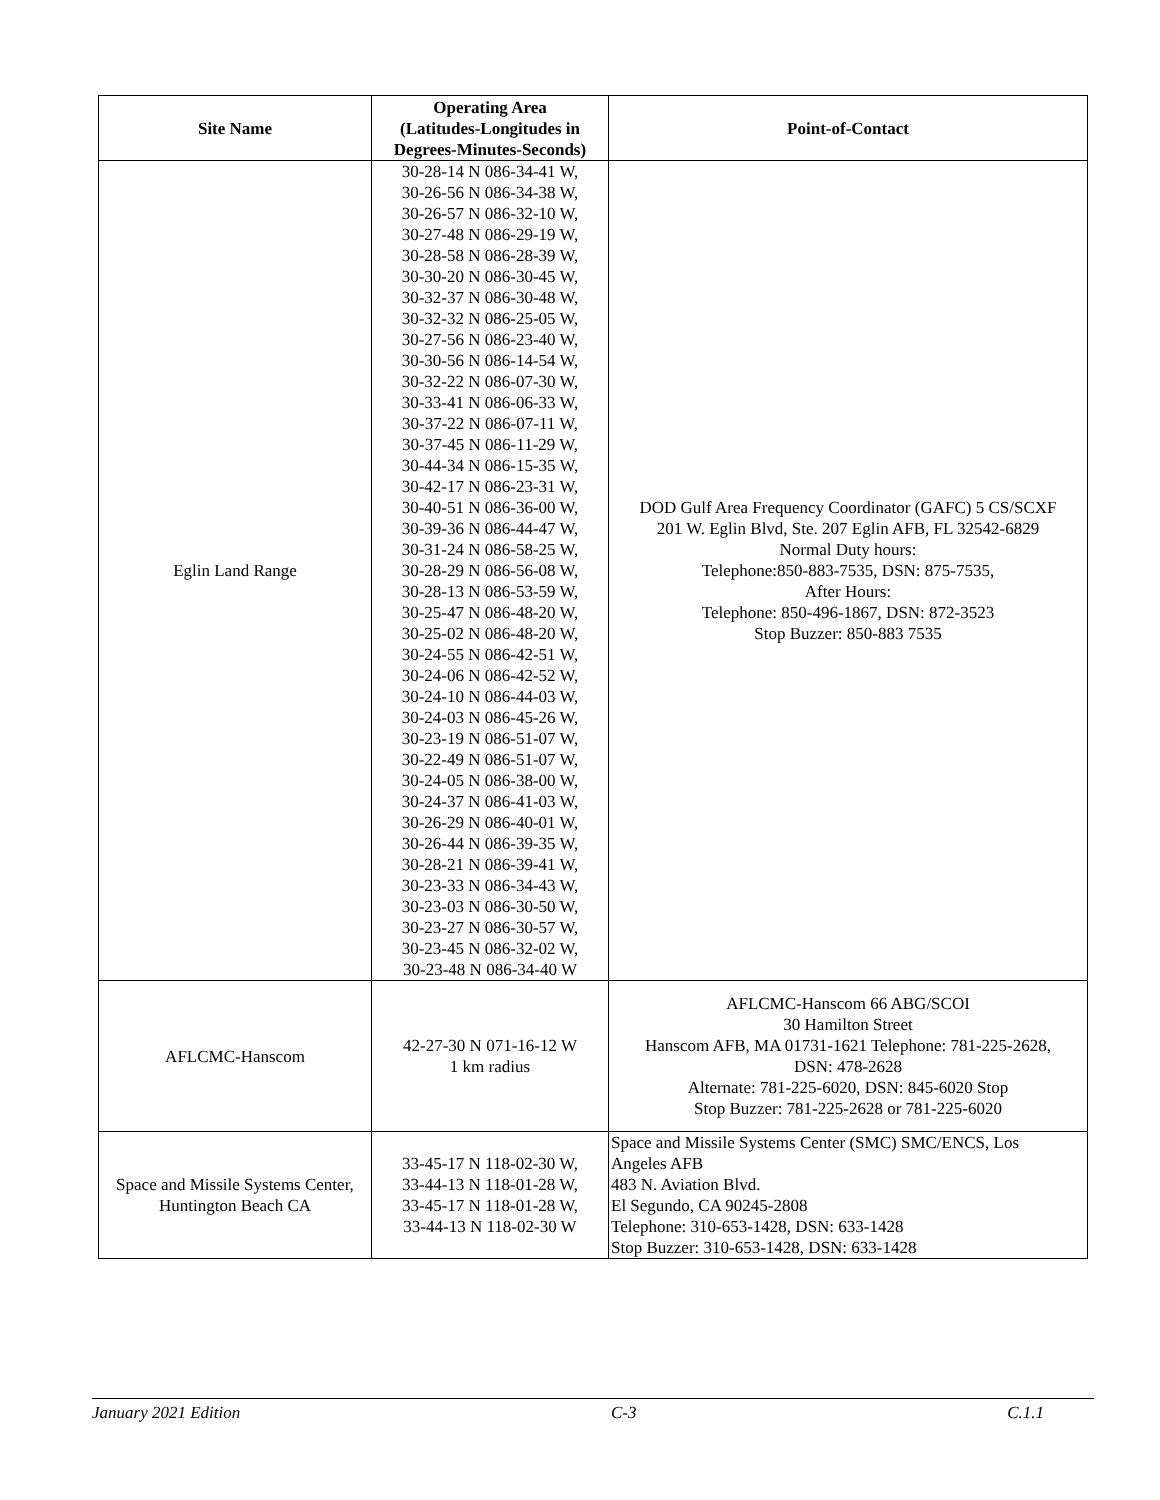| Site Name | Operating Area (Latitudes-Longitudes in Degrees-Minutes-Seconds) | Point-of-Contact |
| --- | --- | --- |
| Eglin Land Range | 30-28-14 N 086-34-41 W, 30-26-56 N 086-34-38 W, 30-26-57 N 086-32-10 W, 30-27-48 N 086-29-19 W, 30-28-58 N 086-28-39 W, 30-30-20 N 086-30-45 W, 30-32-37 N 086-30-48 W, 30-32-32 N 086-25-05 W, 30-27-56 N 086-23-40 W, 30-30-56 N 086-14-54 W, 30-32-22 N 086-07-30 W, 30-33-41 N 086-06-33 W, 30-37-22 N 086-07-11 W, 30-37-45 N 086-11-29 W, 30-44-34 N 086-15-35 W, 30-42-17 N 086-23-31 W, 30-40-51 N 086-36-00 W, 30-39-36 N 086-44-47 W, 30-31-24 N 086-58-25 W, 30-28-29 N 086-56-08 W, 30-28-13 N 086-53-59 W, 30-25-47 N 086-48-20 W, 30-25-02 N 086-48-20 W, 30-24-55 N 086-42-51 W, 30-24-06 N 086-42-52 W, 30-24-10 N 086-44-03 W, 30-24-03 N 086-45-26 W, 30-23-19 N 086-51-07 W, 30-22-49 N 086-51-07 W, 30-24-05 N 086-38-00 W, 30-24-37 N 086-41-03 W, 30-26-29 N 086-40-01 W, 30-26-44 N 086-39-35 W, 30-28-21 N 086-39-41 W, 30-23-33 N 086-34-43 W, 30-23-03 N 086-30-50 W, 30-23-27 N 086-30-57 W, 30-23-45 N 086-32-02 W, 30-23-48 N 086-34-40 W | DOD Gulf Area Frequency Coordinator (GAFC) 5 CS/SCXF 201 W. Eglin Blvd, Ste. 207 Eglin AFB, FL 32542-6829 Normal Duty hours: Telephone:850-883-7535, DSN: 875-7535, After Hours: Telephone: 850-496-1867, DSN: 872-3523 Stop Buzzer: 850-883 7535 |
| AFLCMC-Hanscom | 42-27-30 N 071-16-12 W 1 km radius | AFLCMC-Hanscom 66 ABG/SCOI 30 Hamilton Street Hanscom AFB, MA 01731-1621 Telephone: 781-225-2628, DSN: 478-2628 Alternate: 781-225-6020, DSN: 845-6020 Stop Stop Buzzer: 781-225-2628 or 781-225-6020 |
| Space and Missile Systems Center, Huntington Beach CA | 33-45-17 N 118-02-30 W, 33-44-13 N 118-01-28 W, 33-45-17 N 118-01-28 W, 33-44-13 N 118-02-30 W | Space and Missile Systems Center (SMC) SMC/ENCS, Los Angeles AFB 483 N. Aviation Blvd. El Segundo, CA 90245-2808 Telephone: 310-653-1428, DSN: 633-1428 Stop Buzzer: 310-653-1428, DSN: 633-1428 |
January 2021 Edition C-3 C.1.1